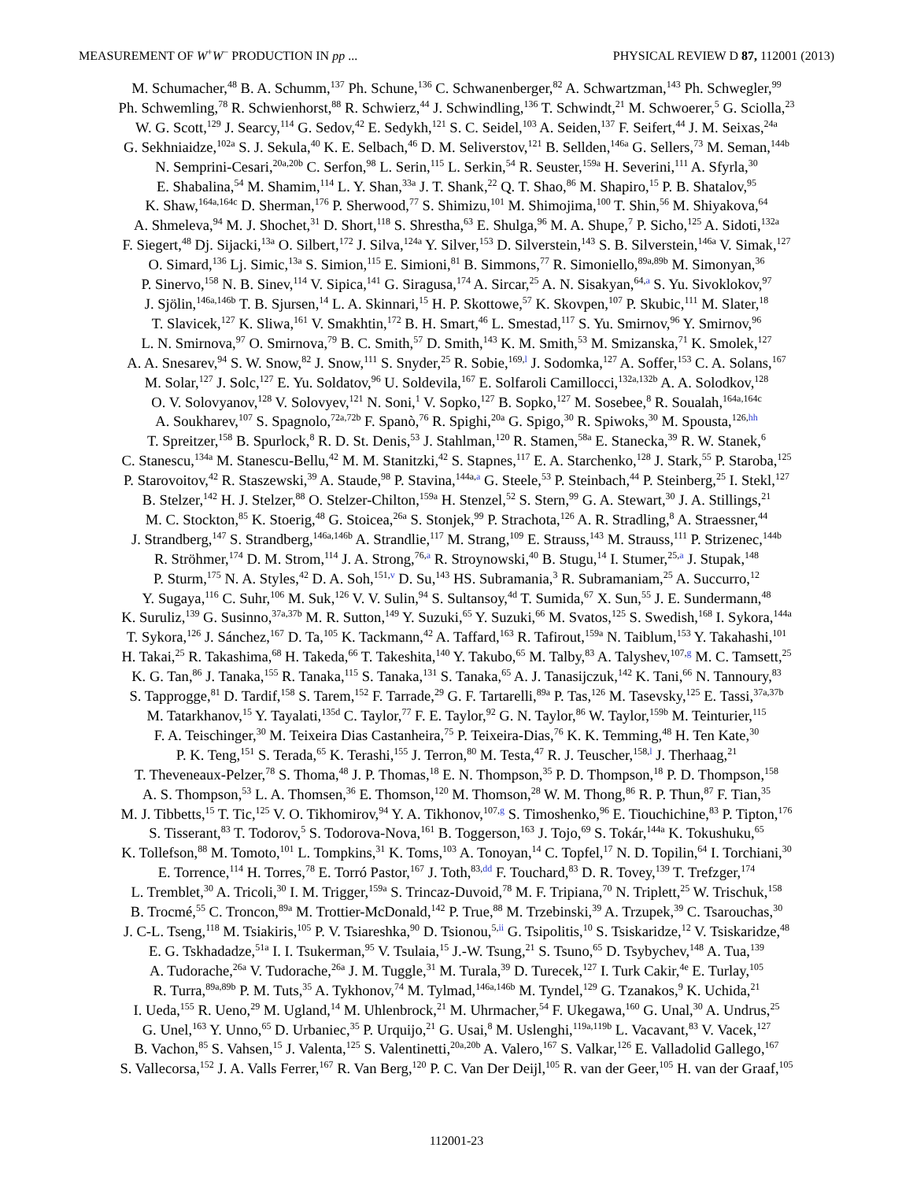MEASUREMENT OF W<sup>+</sup>W<sup>−</sup> PRODUCTION IN pp ... PHYSICAL REVIEW D 87, 112001 (2013)
M. Schumacher,<sup>48</sup> B. A. Schumm,<sup>137</sup> Ph. Schune,<sup>136</sup> C. Schwanenberger,<sup>82</sup> A. Schwartzman,<sup>143</sup> Ph. Schwegler,<sup>99</sup>
Ph. Schwemling,<sup>78</sup> R. Schwienhorst,<sup>88</sup> R. Schwierz,<sup>44</sup> J. Schwindling,<sup>136</sup> T. Schwindt,<sup>21</sup> M. Schwoerer,<sup>5</sup> G. Sciolla,<sup>23</sup>
W. G. Scott,<sup>129</sup> J. Searcy,<sup>114</sup> G. Sedov,<sup>42</sup> E. Sedykh,<sup>121</sup> S. C. Seidel,<sup>103</sup> A. Seiden,<sup>137</sup> F. Seifert,<sup>44</sup> J. M. Seixas,<sup>24a</sup>
G. Sekhniaidze,<sup>102a</sup> S. J. Sekula,<sup>40</sup> K. E. Selbach,<sup>46</sup> D. M. Seliverstov,<sup>121</sup> B. Sellden,<sup>146a</sup> G. Sellers,<sup>73</sup> M. Seman,<sup>144b</sup>
N. Semprini-Cesari,<sup>20a,20b</sup> C. Serfon,<sup>98</sup> L. Serin,<sup>115</sup> L. Serkin,<sup>54</sup> R. Seuster,<sup>159a</sup> H. Severini,<sup>111</sup> A. Sfyrla,<sup>30</sup>
E. Shabalina,<sup>54</sup> M. Shamim,<sup>114</sup> L. Y. Shan,<sup>33a</sup> J. T. Shank,<sup>22</sup> Q. T. Shao,<sup>86</sup> M. Shapiro,<sup>15</sup> P. B. Shatalov,<sup>95</sup>
K. Shaw,<sup>164a,164c</sup> D. Sherman,<sup>176</sup> P. Sherwood,<sup>77</sup> S. Shimizu,<sup>101</sup> M. Shimojima,<sup>100</sup> T. Shin,<sup>56</sup> M. Shiyakova,<sup>64</sup>
A. Shmeleva,<sup>94</sup> M. J. Shochet,<sup>31</sup> D. Short,<sup>118</sup> S. Shrestha,<sup>63</sup> E. Shulga,<sup>96</sup> M. A. Shupe,<sup>7</sup> P. Sicho,<sup>125</sup> A. Sidoti,<sup>132a</sup>
F. Siegert,<sup>48</sup> Dj. Sijacki,<sup>13a</sup> O. Silbert,<sup>172</sup> J. Silva,<sup>124a</sup> Y. Silver,<sup>153</sup> D. Silverstein,<sup>143</sup> S. B. Silverstein,<sup>146a</sup> V. Simak,<sup>127</sup>
O. Simard,<sup>136</sup> Lj. Simic,<sup>13a</sup> S. Simion,<sup>115</sup> E. Simioni,<sup>81</sup> B. Simmons,<sup>77</sup> R. Simoniello,<sup>89a,89b</sup> M. Simonyan,<sup>36</sup>
P. Sinervo,<sup>158</sup> N. B. Sinev,<sup>114</sup> V. Sipica,<sup>141</sup> G. Siragusa,<sup>174</sup> A. Sircar,<sup>25</sup> A. N. Sisakyan,<sup>64,a</sup> S. Yu. Sivoklokov,<sup>97</sup>
J. Sjölin,<sup>146a,146b</sup> T. B. Sjursen,<sup>14</sup> L. A. Skinnari,<sup>15</sup> H. P. Skottowe,<sup>57</sup> K. Skovpen,<sup>107</sup> P. Skubic,<sup>111</sup> M. Slater,<sup>18</sup>
T. Slavicek,<sup>127</sup> K. Sliwa,<sup>161</sup> V. Smakhtin,<sup>172</sup> B. H. Smart,<sup>46</sup> L. Smestad,<sup>117</sup> S. Yu. Smirnov,<sup>96</sup> Y. Smirnov,<sup>96</sup>
L. N. Smirnova,<sup>97</sup> O. Smirnova,<sup>79</sup> B. C. Smith,<sup>57</sup> D. Smith,<sup>143</sup> K. M. Smith,<sup>53</sup> M. Smizanska,<sup>71</sup> K. Smolek,<sup>127</sup>
A. A. Snesarev,<sup>94</sup> S. W. Snow,<sup>82</sup> J. Snow,<sup>111</sup> S. Snyder,<sup>25</sup> R. Sobie,<sup>169,l</sup> J. Sodomka,<sup>127</sup> A. Soffer,<sup>153</sup> C. A. Solans,<sup>167</sup>
M. Solar,<sup>127</sup> J. Solc,<sup>127</sup> E. Yu. Soldatov,<sup>96</sup> U. Soldevila,<sup>167</sup> E. Solfaroli Camillocci,<sup>132a,132b</sup> A. A. Solodkov,<sup>128</sup>
O. V. Solovyanov,<sup>128</sup> V. Solovyev,<sup>121</sup> N. Soni,<sup>1</sup> V. Sopko,<sup>127</sup> B. Sopko,<sup>127</sup> M. Sosebee,<sup>8</sup> R. Soualah,<sup>164a,164c</sup>
A. Soukharev,<sup>107</sup> S. Spagnolo,<sup>72a,72b</sup> F. Spanò,<sup>76</sup> R. Spighi,<sup>20a</sup> G. Spigo,<sup>30</sup> R. Spiwoks,<sup>30</sup> M. Spousta,<sup>126,hh</sup>
T. Spreitzer,<sup>158</sup> B. Spurlock,<sup>8</sup> R. D. St. Denis,<sup>53</sup> J. Stahlman,<sup>120</sup> R. Stamen,<sup>58a</sup> E. Stanecka,<sup>39</sup> R. W. Stanek,<sup>6</sup>
C. Stanescu,<sup>134a</sup> M. Stanescu-Bellu,<sup>42</sup> M. M. Stanitzki,<sup>42</sup> S. Stapnes,<sup>117</sup> E. A. Starchenko,<sup>128</sup> J. Stark,<sup>55</sup> P. Staroba,<sup>125</sup>
P. Starovoitov,<sup>42</sup> R. Staszewski,<sup>39</sup> A. Staude,<sup>98</sup> P. Stavina,<sup>144a,a</sup> G. Steele,<sup>53</sup> P. Steinbach,<sup>44</sup> P. Steinberg,<sup>25</sup> I. Stekl,<sup>127</sup>
B. Stelzer,<sup>142</sup> H. J. Stelzer,<sup>88</sup> O. Stelzer-Chilton,<sup>159a</sup> H. Stenzel,<sup>52</sup> S. Stern,<sup>99</sup> G. A. Stewart,<sup>30</sup> J. A. Stillings,<sup>21</sup>
M. C. Stockton,<sup>85</sup> K. Stoerig,<sup>48</sup> G. Stoicea,<sup>26a</sup> S. Stonjek,<sup>99</sup> P. Strachota,<sup>126</sup> A. R. Stradling,<sup>8</sup> A. Straessner,<sup>44</sup>
J. Strandberg,<sup>147</sup> S. Strandberg,<sup>146a,146b</sup> A. Strandlie,<sup>117</sup> M. Strang,<sup>109</sup> E. Strauss,<sup>143</sup> M. Strauss,<sup>111</sup> P. Strizenec,<sup>144b</sup>
R. Ströhmer,<sup>174</sup> D. M. Strom,<sup>114</sup> J. A. Strong,<sup>76,a</sup> R. Stroynowski,<sup>40</sup> B. Stugu,<sup>14</sup> I. Stumer,<sup>25,a</sup> J. Stupak,<sup>148</sup>
P. Sturm,<sup>175</sup> N. A. Styles,<sup>42</sup> D. A. Soh,<sup>151,v</sup> D. Su,<sup>143</sup> HS. Subramania,<sup>3</sup> R. Subramaniam,<sup>25</sup> A. Succurro,<sup>12</sup>
Y. Sugaya,<sup>116</sup> C. Suhr,<sup>106</sup> M. Suk,<sup>126</sup> V. V. Sulin,<sup>94</sup> S. Sultansoy,<sup>4d</sup> T. Sumida,<sup>67</sup> X. Sun,<sup>55</sup> J. E. Sundermann,<sup>48</sup>
K. Suruliz,<sup>139</sup> G. Susinno,<sup>37a,37b</sup> M. R. Sutton,<sup>149</sup> Y. Suzuki,<sup>65</sup> Y. Suzuki,<sup>66</sup> M. Svatos,<sup>125</sup> S. Swedish,<sup>168</sup> I. Sykora,<sup>144a</sup>
T. Sykora,<sup>126</sup> J. Sánchez,<sup>167</sup> D. Ta,<sup>105</sup> K. Tackmann,<sup>42</sup> A. Taffard,<sup>163</sup> R. Tafirout,<sup>159a</sup> N. Taiblum,<sup>153</sup> Y. Takahashi,<sup>101</sup>
H. Takai,<sup>25</sup> R. Takashima,<sup>68</sup> H. Takeda,<sup>66</sup> T. Takeshita,<sup>140</sup> Y. Takubo,<sup>65</sup> M. Talby,<sup>83</sup> A. Talyshev,<sup>107,g</sup> M. C. Tamsett,<sup>25</sup>
K. G. Tan,<sup>86</sup> J. Tanaka,<sup>155</sup> R. Tanaka,<sup>115</sup> S. Tanaka,<sup>131</sup> S. Tanaka,<sup>65</sup> A. J. Tanasijczuk,<sup>142</sup> K. Tani,<sup>66</sup> N. Tannoury,<sup>83</sup>
S. Tapprogge,<sup>81</sup> D. Tardif,<sup>158</sup> S. Tarem,<sup>152</sup> F. Tarrade,<sup>29</sup> G. F. Tartarelli,<sup>89a</sup> P. Tas,<sup>126</sup> M. Tasevsky,<sup>125</sup> E. Tassi,<sup>37a,37b</sup>
M. Tatarkhanov,<sup>15</sup> Y. Tayalati,<sup>135d</sup> C. Taylor,<sup>77</sup> F. E. Taylor,<sup>92</sup> G. N. Taylor,<sup>86</sup> W. Taylor,<sup>159b</sup> M. Teinturier,<sup>115</sup>
F. A. Teischinger,<sup>30</sup> M. Teixeira Dias Castanheira,<sup>75</sup> P. Teixeira-Dias,<sup>76</sup> K. K. Temming,<sup>48</sup> H. Ten Kate,<sup>30</sup>
P. K. Teng,<sup>151</sup> S. Terada,<sup>65</sup> K. Terashi,<sup>155</sup> J. Terron,<sup>80</sup> M. Testa,<sup>47</sup> R. J. Teuscher,<sup>158,l</sup> J. Therhaag,<sup>21</sup>
T. Theveneaux-Pelzer,<sup>78</sup> S. Thoma,<sup>48</sup> J. P. Thomas,<sup>18</sup> E. N. Thompson,<sup>35</sup> P. D. Thompson,<sup>18</sup> P. D. Thompson,<sup>158</sup>
A. S. Thompson,<sup>53</sup> L. A. Thomsen,<sup>36</sup> E. Thomson,<sup>120</sup> M. Thomson,<sup>28</sup> W. M. Thong,<sup>86</sup> R. P. Thun,<sup>87</sup> F. Tian,<sup>35</sup>
M. J. Tibbetts,<sup>15</sup> T. Tic,<sup>125</sup> V. O. Tikhomirov,<sup>94</sup> Y. A. Tikhonov,<sup>107,g</sup> S. Timoshenko,<sup>96</sup> E. Tiouchichine,<sup>83</sup> P. Tipton,<sup>176</sup>
S. Tisserant,<sup>83</sup> T. Todorov,<sup>5</sup> S. Todorova-Nova,<sup>161</sup> B. Toggerson,<sup>163</sup> J. Tojo,<sup>69</sup> S. Tokár,<sup>144a</sup> K. Tokushuku,<sup>65</sup>
K. Tollefson,<sup>88</sup> M. Tomoto,<sup>101</sup> L. Tompkins,<sup>31</sup> K. Toms,<sup>103</sup> A. Tonoyan,<sup>14</sup> C. Topfel,<sup>17</sup> N. D. Topilin,<sup>64</sup> I. Torchiani,<sup>30</sup>
E. Torrence,<sup>114</sup> H. Torres,<sup>78</sup> E. Torró Pastor,<sup>167</sup> J. Toth,<sup>83,dd</sup> F. Touchard,<sup>83</sup> D. R. Tovey,<sup>139</sup> T. Trefzger,<sup>174</sup>
L. Tremblet,<sup>30</sup> A. Tricoli,<sup>30</sup> I. M. Trigger,<sup>159a</sup> S. Trincaz-Duvoid,<sup>78</sup> M. F. Tripiana,<sup>70</sup> N. Triplett,<sup>25</sup> W. Trischuk,<sup>158</sup>
B. Trocmé,<sup>55</sup> C. Troncon,<sup>89a</sup> M. Trottier-McDonald,<sup>142</sup> P. True,<sup>88</sup> M. Trzebinski,<sup>39</sup> A. Trzupek,<sup>39</sup> C. Tsarouchas,<sup>30</sup>
J. C-L. Tseng,<sup>118</sup> M. Tsiakiris,<sup>105</sup> P. V. Tsiareshka,<sup>90</sup> D. Tsionou,<sup>5,ii</sup> G. Tsipolitis,<sup>10</sup> S. Tsiskaridze,<sup>12</sup> V. Tsiskaridze,<sup>48</sup>
E. G. Tskhadadze,<sup>51a</sup> I. I. Tsukerman,<sup>95</sup> V. Tsulaia,<sup>15</sup> J.-W. Tsung,<sup>21</sup> S. Tsuno,<sup>65</sup> D. Tsybychev,<sup>148</sup> A. Tua,<sup>139</sup>
A. Tudorache,<sup>26a</sup> V. Tudorache,<sup>26a</sup> J. M. Tuggle,<sup>31</sup> M. Turala,<sup>39</sup> D. Turecek,<sup>127</sup> I. Turk Cakir,<sup>4e</sup> E. Turlay,<sup>105</sup>
R. Turra,<sup>89a,89b</sup> P. M. Tuts,<sup>35</sup> A. Tykhonov,<sup>74</sup> M. Tylmad,<sup>146a,146b</sup> M. Tyndel,<sup>129</sup> G. Tzanakos,<sup>9</sup> K. Uchida,<sup>21</sup>
I. Ueda,<sup>155</sup> R. Ueno,<sup>29</sup> M. Ugland,<sup>14</sup> M. Uhlenbrock,<sup>21</sup> M. Uhrmacher,<sup>54</sup> F. Ukegawa,<sup>160</sup> G. Unal,<sup>30</sup> A. Undrus,<sup>25</sup>
G. Unel,<sup>163</sup> Y. Unno,<sup>65</sup> D. Urbaniec,<sup>35</sup> P. Urquijo,<sup>21</sup> G. Usai,<sup>8</sup> M. Uslenghi,<sup>119a,119b</sup> L. Vacavant,<sup>83</sup> V. Vacek,<sup>127</sup>
B. Vachon,<sup>85</sup> S. Vahsen,<sup>15</sup> J. Valenta,<sup>125</sup> S. Valentinetti,<sup>20a,20b</sup> A. Valero,<sup>167</sup> S. Valkar,<sup>126</sup> E. Valladolid Gallego,<sup>167</sup>
S. Vallecorsa,<sup>152</sup> J. A. Valls Ferrer,<sup>167</sup> R. Van Berg,<sup>120</sup> P. C. Van Der Deijl,<sup>105</sup> R. van der Geer,<sup>105</sup> H. van der Graaf,<sup>105</sup>
112001-23